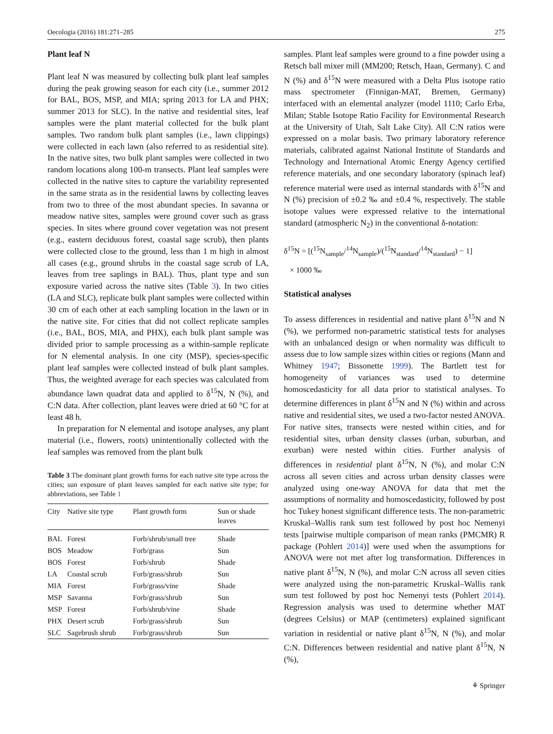Oecologia (2016) 181:271–285 275
Plant leaf N
Plant leaf N was measured by collecting bulk plant leaf samples during the peak growing season for each city (i.e., summer 2012 for BAL, BOS, MSP, and MIA; spring 2013 for LA and PHX; summer 2013 for SLC). In the native and residential sites, leaf samples were the plant material collected for the bulk plant samples. Two random bulk plant samples (i.e., lawn clippings) were collected in each lawn (also referred to as residential site). In the native sites, two bulk plant samples were collected in two random locations along 100-m transects. Plant leaf samples were collected in the native sites to capture the variability represented in the same strata as in the residential lawns by collecting leaves from two to three of the most abundant species. In savanna or meadow native sites, samples were ground cover such as grass species. In sites where ground cover vegetation was not present (e.g., eastern deciduous forest, coastal sage scrub), then plants were collected close to the ground, less than 1 m high in almost all cases (e.g., ground shrubs in the coastal sage scrub of LA, leaves from tree saplings in BAL). Thus, plant type and sun exposure varied across the native sites (Table 3). In two cities (LA and SLC), replicate bulk plant samples were collected within 30 cm of each other at each sampling location in the lawn or in the native site. For cities that did not collect replicate samples (i.e., BAL, BOS, MIA, and PHX), each bulk plant sample was divided prior to sample processing as a within-sample replicate for N elemental analysis. In one city (MSP), species-specific plant leaf samples were collected instead of bulk plant samples. Thus, the weighted average for each species was calculated from abundance lawn quadrat data and applied to δ<sup>15</sup>N, N (%), and C:N data. After collection, plant leaves were dried at 60 °C for at least 48 h.
In preparation for N elemental and isotope analyses, any plant material (i.e., flowers, roots) unintentionally collected with the leaf samples was removed from the plant bulk
Table 3 The dominant plant growth forms for each native site type across the cities; sun exposure of plant leaves sampled for each native site type; for abbreviations, see Table 1
| City | Native site type | Plant growth form | Sun or shade leaves |
| --- | --- | --- | --- |
| BAL | Forest | Forb/shrub/small tree | Shade |
| BOS | Meadow | Forb/grass | Sun |
| BOS | Forest | Forb/shrub | Shade |
| LA | Coastal scrub | Forb/grass/shrub | Sun |
| MIA | Forest | Forb/grass/vine | Shade |
| MSP | Savanna | Forb/grass/shrub | Sun |
| MSP | Forest | Forb/shrub/vine | Shade |
| PHX | Desert scrub | Forb/grass/shrub | Sun |
| SLC | Sagebrush shrub | Forb/grass/shrub | Sun |
samples. Plant leaf samples were ground to a fine powder using a Retsch ball mixer mill (MM200; Retsch, Haan, Germany). C and N (%) and δ<sup>15</sup>N were measured with a Delta Plus isotope ratio mass spectrometer (Finnigan-MAT, Bremen, Germany) interfaced with an elemental analyzer (model 1110; Carlo Erba, Milan; Stable Isotope Ratio Facility for Environmental Research at the University of Utah, Salt Lake City). All C:N ratios were expressed on a molar basis. Two primary laboratory reference materials, calibrated against National Institute of Standards and Technology and International Atomic Energy Agency certified reference materials, and one secondary laboratory (spinach leaf) reference material were used as internal standards with δ<sup>15</sup>N and N (%) precision of ±0.2 ‰ and ±0.4 %, respectively. The stable isotope values were expressed relative to the international standard (atmospheric N<sub>2</sub>) in the conventional δ-notation:
δ<sup>15</sup>N = [(<sup>15</sup>N<sub>sample</sub>/<sup>14</sup>N<sub>sample</sub>)/(<sup>15</sup>N<sub>standard</sub>/<sup>14</sup>N<sub>standard</sub>) − 1]
× 1000 ‰
Statistical analyses
To assess differences in residential and native plant δ<sup>15</sup>N and N (%), we performed non-parametric statistical tests for analyses with an unbalanced design or when normality was difficult to assess due to low sample sizes within cities or regions (Mann and Whitney 1947; Bissonette 1999). The Bartlett test for homogeneity of variances was used to determine homoscedasticity for all data prior to statistical analyses. To determine differences in plant δ<sup>15</sup>N and N (%) within and across native and residential sites, we used a two-factor nested ANOVA. For native sites, transects were nested within cities, and for residential sites, urban density classes (urban, suburban, and exurban) were nested within cities. Further analysis of differences in residential plant δ<sup>15</sup>N, N (%), and molar C:N across all seven cities and across urban density classes were analyzed using one-way ANOVA for data that met the assumptions of normality and homoscedasticity, followed by post hoc Tukey honest significant difference tests. The non-parametric Kruskal–Wallis rank sum test followed by post hoc Nemenyi tests [pairwise multiple comparison of mean ranks (PMCMR) R package (Pohlert 2014)] were used when the assumptions for ANOVA were not met after log transformation. Differences in native plant δ<sup>15</sup>N, N (%), and molar C:N across all seven cities were analyzed using the non-parametric Kruskal–Wallis rank sum test followed by post hoc Nemenyi tests (Pohlert 2014). Regression analysis was used to determine whether MAT (degrees Celsius) or MAP (centimeters) explained significant variation in residential or native plant δ<sup>15</sup>N, N (%), and molar C:N. Differences between residential and native plant δ<sup>15</sup>N, N (%),
⚘ Springer